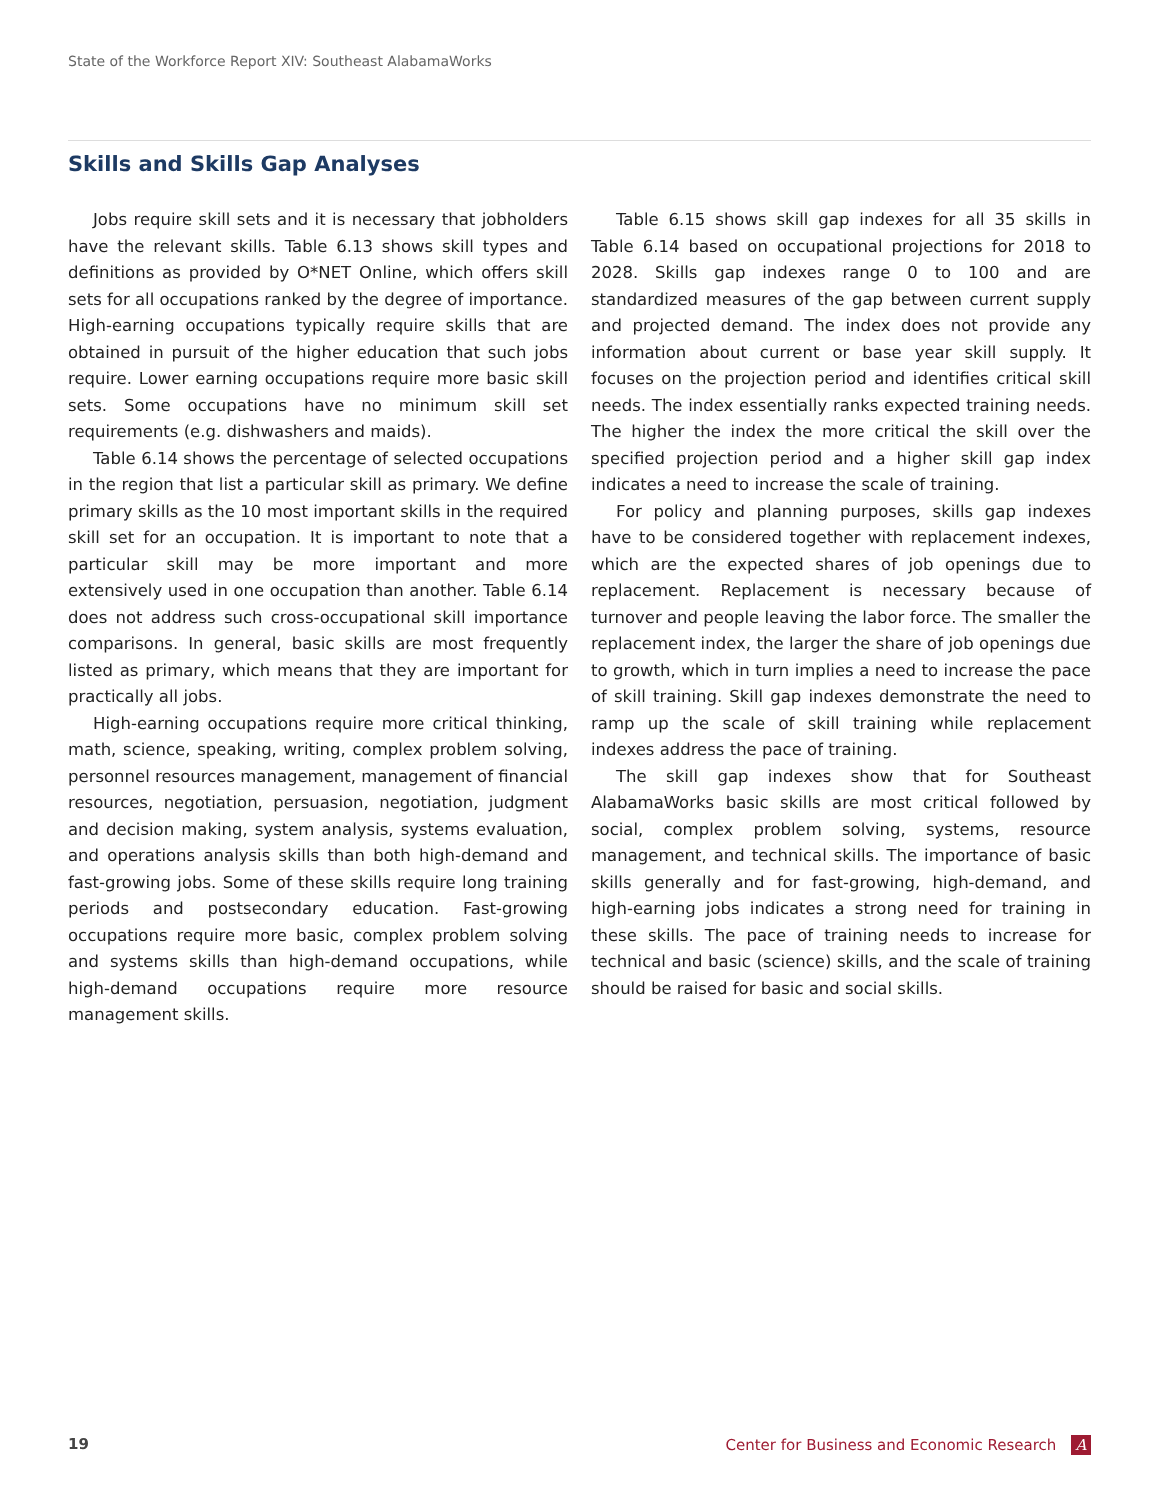State of the Workforce Report XIV: Southeast AlabamaWorks
Skills and Skills Gap Analyses
Jobs require skill sets and it is necessary that jobholders have the relevant skills. Table 6.13 shows skill types and definitions as provided by O*NET Online, which offers skill sets for all occupations ranked by the degree of importance. High-earning occupations typically require skills that are obtained in pursuit of the higher education that such jobs require. Lower earning occupations require more basic skill sets. Some occupations have no minimum skill set requirements (e.g. dishwashers and maids).
Table 6.14 shows the percentage of selected occupations in the region that list a particular skill as primary. We define primary skills as the 10 most important skills in the required skill set for an occupation. It is important to note that a particular skill may be more important and more extensively used in one occupation than another. Table 6.14 does not address such cross-occupational skill importance comparisons. In general, basic skills are most frequently listed as primary, which means that they are important for practically all jobs.
High-earning occupations require more critical thinking, math, science, speaking, writing, complex problem solving, personnel resources management, management of financial resources, negotiation, persuasion, negotiation, judgment and decision making, system analysis, systems evaluation, and operations analysis skills than both high-demand and fast-growing jobs. Some of these skills require long training periods and postsecondary education. Fast-growing occupations require more basic, complex problem solving and systems skills than high-demand occupations, while high-demand occupations require more resource management skills.
Table 6.15 shows skill gap indexes for all 35 skills in Table 6.14 based on occupational projections for 2018 to 2028. Skills gap indexes range 0 to 100 and are standardized measures of the gap between current supply and projected demand. The index does not provide any information about current or base year skill supply. It focuses on the projection period and identifies critical skill needs. The index essentially ranks expected training needs. The higher the index the more critical the skill over the specified projection period and a higher skill gap index indicates a need to increase the scale of training.
For policy and planning purposes, skills gap indexes have to be considered together with replacement indexes, which are the expected shares of job openings due to replacement. Replacement is necessary because of turnover and people leaving the labor force. The smaller the replacement index, the larger the share of job openings due to growth, which in turn implies a need to increase the pace of skill training. Skill gap indexes demonstrate the need to ramp up the scale of skill training while replacement indexes address the pace of training.
The skill gap indexes show that for Southeast AlabamaWorks basic skills are most critical followed by social, complex problem solving, systems, resource management, and technical skills. The importance of basic skills generally and for fast-growing, high-demand, and high-earning jobs indicates a strong need for training in these skills. The pace of training needs to increase for technical and basic (science) skills, and the scale of training should be raised for basic and social skills.
19 Center for Business and Economic Research A